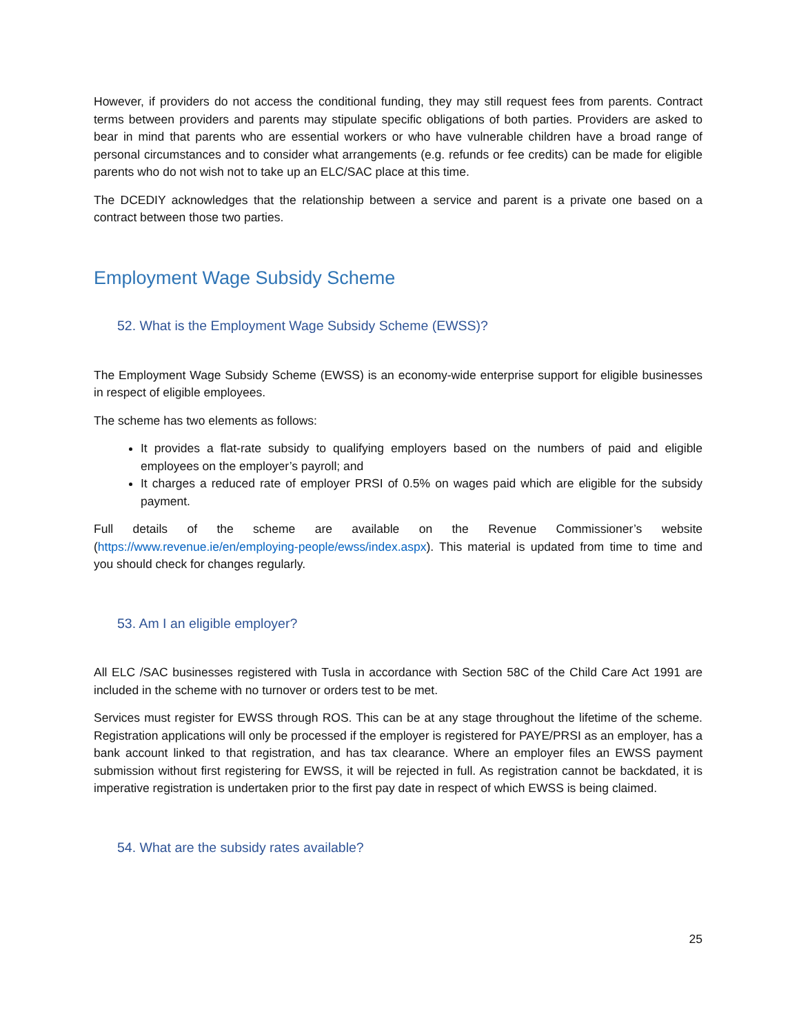However, if providers do not access the conditional funding, they may still request fees from parents. Contract terms between providers and parents may stipulate specific obligations of both parties. Providers are asked to bear in mind that parents who are essential workers or who have vulnerable children have a broad range of personal circumstances and to consider what arrangements (e.g. refunds or fee credits) can be made for eligible parents who do not wish not to take up an ELC/SAC place at this time.
The DCEDIY acknowledges that the relationship between a service and parent is a private one based on a contract between those two parties.
Employment Wage Subsidy Scheme
52. What is the Employment Wage Subsidy Scheme (EWSS)?
The Employment Wage Subsidy Scheme (EWSS) is an economy-wide enterprise support for eligible businesses in respect of eligible employees.
The scheme has two elements as follows:
It provides a flat-rate subsidy to qualifying employers based on the numbers of paid and eligible employees on the employer’s payroll; and
It charges a reduced rate of employer PRSI of 0.5% on wages paid which are eligible for the subsidy payment.
Full details of the scheme are available on the Revenue Commissioner’s website (https://www.revenue.ie/en/employing-people/ewss/index.aspx). This material is updated from time to time and you should check for changes regularly.
53. Am I an eligible employer?
All ELC /SAC businesses registered with Tusla in accordance with Section 58C of the Child Care Act 1991 are included in the scheme with no turnover or orders test to be met.
Services must register for EWSS through ROS. This can be at any stage throughout the lifetime of the scheme. Registration applications will only be processed if the employer is registered for PAYE/PRSI as an employer, has a bank account linked to that registration, and has tax clearance. Where an employer files an EWSS payment submission without first registering for EWSS, it will be rejected in full. As registration cannot be backdated, it is imperative registration is undertaken prior to the first pay date in respect of which EWSS is being claimed.
54. What are the subsidy rates available?
25